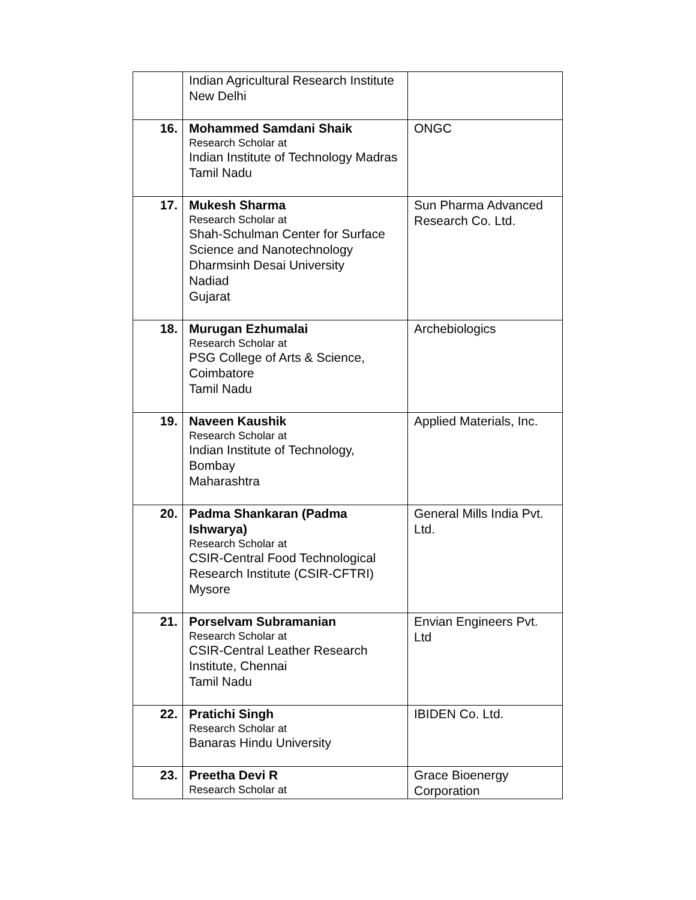| | Indian Agricultural Research Institute New Delhi | |
| 16. | Mohammed Samdani Shaik Research Scholar at Indian Institute of Technology Madras Tamil Nadu | ONGC |
| 17. | Mukesh Sharma Research Scholar at Shah-Schulman Center for Surface Science and Nanotechnology Dharmsinh Desai University Nadiad Gujarat | Sun Pharma Advanced Research Co. Ltd. |
| 18. | Murugan Ezhumalai Research Scholar at PSG College of Arts & Science, Coimbatore Tamil Nadu | Archebiologics |
| 19. | Naveen Kaushik Research Scholar at Indian Institute of Technology, Bombay Maharashtra | Applied Materials, Inc. |
| 20. | Padma Shankaran (Padma Ishwarya) Research Scholar at CSIR-Central Food Technological Research Institute (CSIR-CFTRI) Mysore | General Mills India Pvt. Ltd. |
| 21. | Porselvam Subramanian Research Scholar at CSIR-Central Leather Research Institute, Chennai Tamil Nadu | Envian Engineers Pvt. Ltd |
| 22. | Pratichi Singh Research Scholar at Banaras Hindu University | IBIDEN Co. Ltd. |
| 23. | Preetha Devi R Research Scholar at | Grace Bioenergy Corporation |